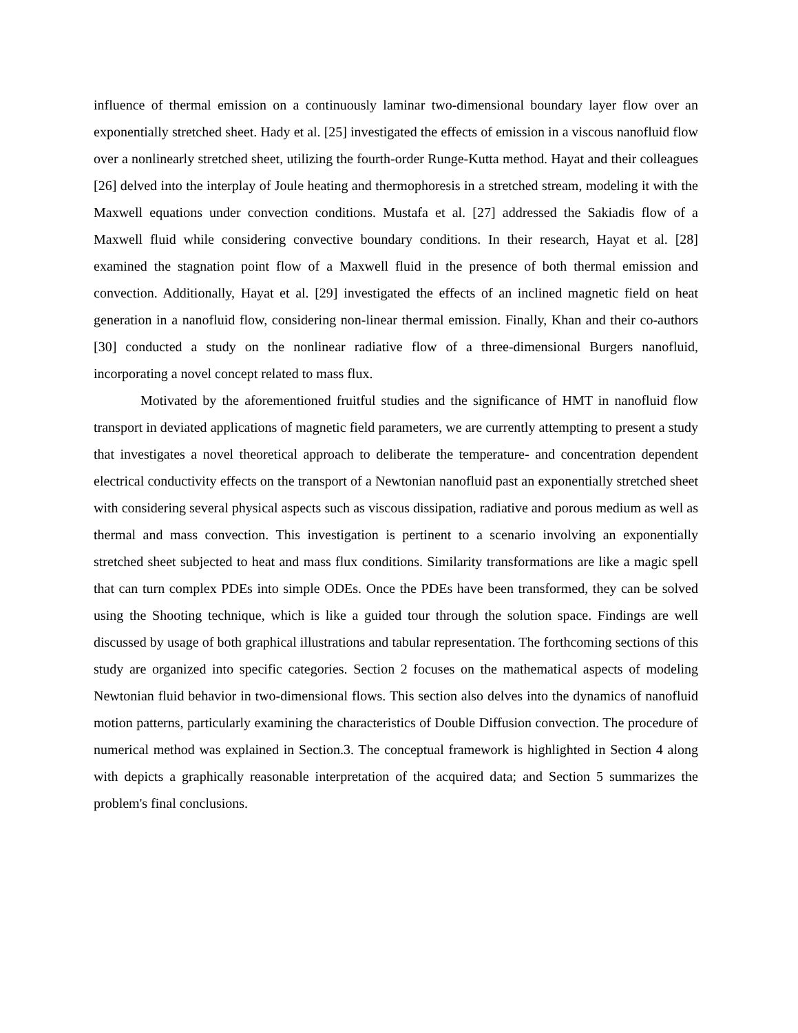influence of thermal emission on a continuously laminar two-dimensional boundary layer flow over an exponentially stretched sheet. Hady et al. [25] investigated the effects of emission in a viscous nanofluid flow over a nonlinearly stretched sheet, utilizing the fourth-order Runge-Kutta method. Hayat and their colleagues [26] delved into the interplay of Joule heating and thermophoresis in a stretched stream, modeling it with the Maxwell equations under convection conditions. Mustafa et al. [27] addressed the Sakiadis flow of a Maxwell fluid while considering convective boundary conditions. In their research, Hayat et al. [28] examined the stagnation point flow of a Maxwell fluid in the presence of both thermal emission and convection. Additionally, Hayat et al. [29] investigated the effects of an inclined magnetic field on heat generation in a nanofluid flow, considering non-linear thermal emission. Finally, Khan and their co-authors [30] conducted a study on the nonlinear radiative flow of a three-dimensional Burgers nanofluid, incorporating a novel concept related to mass flux.
Motivated by the aforementioned fruitful studies and the significance of HMT in nanofluid flow transport in deviated applications of magnetic field parameters, we are currently attempting to present a study that investigates a novel theoretical approach to deliberate the temperature- and concentration dependent electrical conductivity effects on the transport of a Newtonian nanofluid past an exponentially stretched sheet with considering several physical aspects such as viscous dissipation, radiative and porous medium as well as thermal and mass convection. This investigation is pertinent to a scenario involving an exponentially stretched sheet subjected to heat and mass flux conditions. Similarity transformations are like a magic spell that can turn complex PDEs into simple ODEs. Once the PDEs have been transformed, they can be solved using the Shooting technique, which is like a guided tour through the solution space. Findings are well discussed by usage of both graphical illustrations and tabular representation. The forthcoming sections of this study are organized into specific categories. Section 2 focuses on the mathematical aspects of modeling Newtonian fluid behavior in two-dimensional flows. This section also delves into the dynamics of nanofluid motion patterns, particularly examining the characteristics of Double Diffusion convection. The procedure of numerical method was explained in Section.3. The conceptual framework is highlighted in Section 4 along with depicts a graphically reasonable interpretation of the acquired data; and Section 5 summarizes the problem's final conclusions.